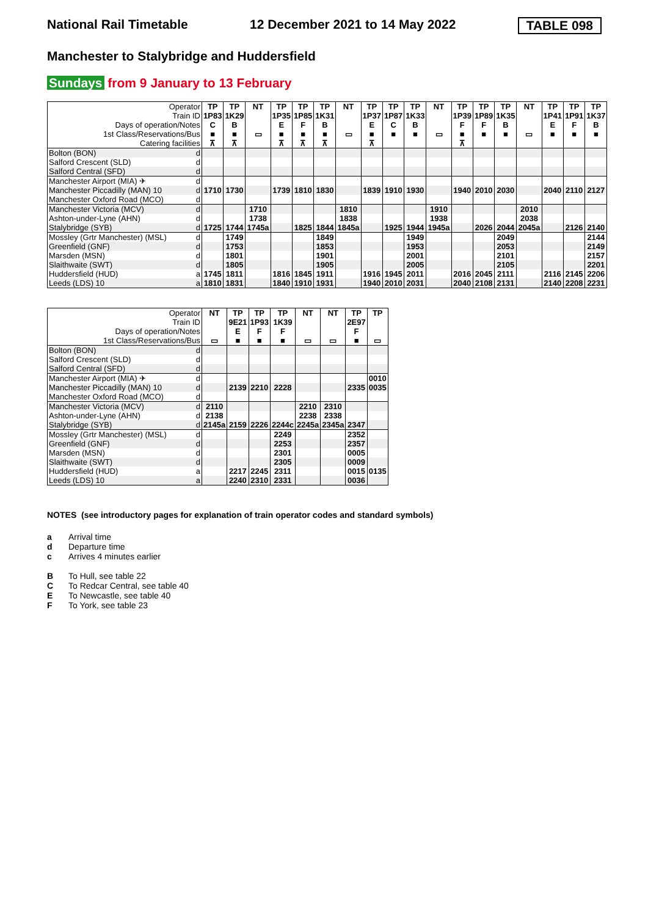National Rail Timetable 12 December 2021 to 14 May 2022 TABLE 098
Manchester to Stalybridge and Huddersfield
Sundays from 9 January to 13 February
| Operator | | TP | TP | NT | TP | TP | TP | NT | TP | TP | TP | NT | TP | TP | TP | NT | TP | TP | TP |
| Train ID | | 1P83 | 1K29 | | 1P35 | 1P85 | 1K31 | | 1P37 | 1P87 | 1K33 | | 1P39 | 1P89 | 1K35 | | 1P41 | 1P91 | 1K37 |
| Days of operation/Notes | | C | B | | E | F | B | | E | C | B | | F | F | B | | E | F | B |
| 1st Class/Reservations/Bus | | ■ | ■ | ▭ | ■ | ■ | ■ | ▭ | ■ | ■ | ■ | ▭ | ■ | ■ | ■ | ▭ | ■ | ■ | ■ |
| Catering facilities | | ⊼ | ⊼ | | ⊼ | ⊼ | ⊼ | | ⊼ | | | | ⊼ | | | | | | |
| Bolton (BON) | d | | | | | | | | | | | | | | | | | | |
| Salford Crescent (SLD) | d | | | | | | | | | | | | | | | | | | |
| Salford Central (SFD) | d | | | | | | | | | | | | | | | | | | |
| Manchester Airport (MIA) ✈ | d | | | | | | | | | | | | | | | | | | |
| Manchester Piccadilly (MAN) 10 | d | 1710 | 1730 | | 1739 | 1810 | 1830 | | 1839 | 1910 | 1930 | | 1940 | 2010 | 2030 | | 2040 | 2110 | 2127 |
| Manchester Oxford Road (MCO) | d | | | | | | | | | | | | | | | | | | |
| Manchester Victoria (MCV) | d | | | 1710 | | | | 1810 | | | | 1910 | | | | 2010 | | | |
| Ashton-under-Lyne (AHN) | d | | | 1738 | | | | 1838 | | | | 1938 | | | | 2038 | | | |
| Stalybridge (SYB) | d | 1725 | 1744 | 1745a | | 1825 | 1844 | 1845a | | 1925 | 1944 | 1945a | | 2026 | 2044 | 2045a | | 2126 | 2140 |
| Mossley (Grtr Manchester) (MSL) | d | | 1749 | | | | 1849 | | | | 1949 | | | | 2049 | | | | 2144 |
| Greenfield (GNF) | d | | 1753 | | | | 1853 | | | | 1953 | | | | 2053 | | | | 2149 |
| Marsden (MSN) | d | | 1801 | | | | 1901 | | | | 2001 | | | | 2101 | | | | 2157 |
| Slaithwaite (SWT) | d | | 1805 | | | | 1905 | | | | 2005 | | | | 2105 | | | | 2201 |
| Huddersfield (HUD) | a | 1745 | 1811 | | 1816 | 1845 | 1911 | | 1916 | 1945 | 2011 | | 2016 | 2045 | 2111 | | 2116 | 2145 | 2206 |
| Leeds (LDS) 10 | a | 1810 | 1831 | | 1840 | 1910 | 1931 | | 1940 | 2010 | 2031 | | 2040 | 2108 | 2131 | | 2140 | 2208 | 2231 |
| Operator | | NT | TP | TP | TP | NT | NT | TP | TP |
| Train ID | | | 9E21 | 1P93 | 1K39 | | | 2E97 | |
| Days of operation/Notes | | | E | F | F | | | F | |
| 1st Class/Reservations/Bus | | ▭ | ■ | ■ | ■ | ▭ | ▭ | ■ | ▭ |
| Bolton (BON) | d | | | | | | | | |
| Salford Crescent (SLD) | d | | | | | | | | |
| Salford Central (SFD) | d | | | | | | | | |
| Manchester Airport (MIA) ✈ | d | | | | | | | | 0010 |
| Manchester Piccadilly (MAN) 10 | d | | 2139 | 2210 | 2228 | | | 2335 | 0035 |
| Manchester Oxford Road (MCO) | d | | | | | | | | |
| Manchester Victoria (MCV) | d | 2110 | | | | 2210 | 2310 | | |
| Ashton-under-Lyne (AHN) | d | 2138 | | | | 2238 | 2338 | | |
| Stalybridge (SYB) | d | 2145a | 2159 | 2226 | 2244c | 2245a | 2345a | 2347 | |
| Mossley (Grtr Manchester) (MSL) | d | | | | 2249 | | | 2352 | |
| Greenfield (GNF) | d | | | | 2253 | | | 2357 | |
| Marsden (MSN) | d | | | | 2301 | | | 0005 | |
| Slaithwaite (SWT) | d | | | | 2305 | | | 0009 | |
| Huddersfield (HUD) | a | | 2217 | 2245 | 2311 | | | 0015 | 0135 |
| Leeds (LDS) 10 | a | | 2240 | 2310 | 2331 | | | 0036 | |
NOTES (see introductory pages for explanation of train operator codes and standard symbols)
a Arrival time
d Departure time
c Arrives 4 minutes earlier
B To Hull, see table 22
C To Redcar Central, see table 40
E To Newcastle, see table 40
F To York, see table 23